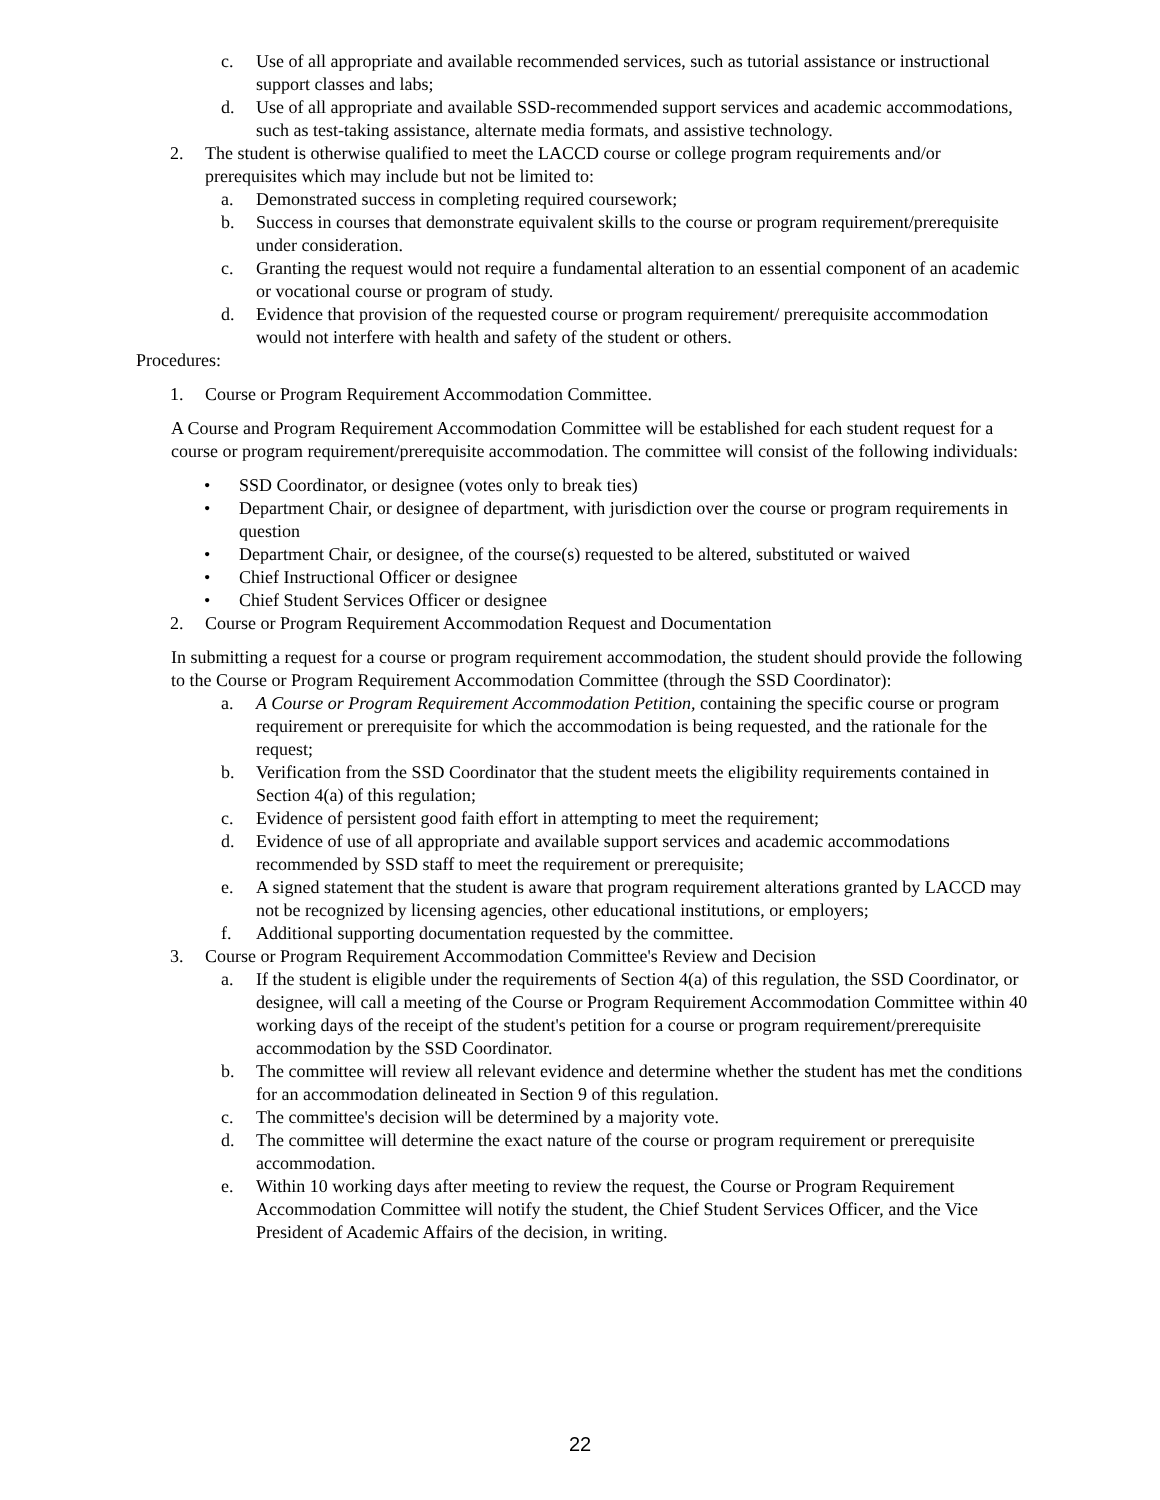c. Use of all appropriate and available recommended services, such as tutorial assistance or instructional support classes and labs;
d. Use of all appropriate and available SSD-recommended support services and academic accommodations, such as test-taking assistance, alternate media formats, and assistive technology.
2. The student is otherwise qualified to meet the LACCD course or college program requirements and/or prerequisites which may include but not be limited to:
a. Demonstrated success in completing required coursework;
b. Success in courses that demonstrate equivalent skills to the course or program requirement/prerequisite under consideration.
c. Granting the request would not require a fundamental alteration to an essential component of an academic or vocational course or program of study.
d. Evidence that provision of the requested course or program requirement/ prerequisite accommodation would not interfere with health and safety of the student or others.
Procedures:
1. Course or Program Requirement Accommodation Committee.
A Course and Program Requirement Accommodation Committee will be established for each student request for a course or program requirement/prerequisite accommodation. The committee will consist of the following individuals:
• SSD Coordinator, or designee (votes only to break ties)
• Department Chair, or designee of department, with jurisdiction over the course or program requirements in question
• Department Chair, or designee, of the course(s) requested to be altered, substituted or waived
• Chief Instructional Officer or designee
• Chief Student Services Officer or designee
2. Course or Program Requirement Accommodation Request and Documentation
In submitting a request for a course or program requirement accommodation, the student should provide the following to the Course or Program Requirement Accommodation Committee (through the SSD Coordinator):
a. A Course or Program Requirement Accommodation Petition, containing the specific course or program requirement or prerequisite for which the accommodation is being requested, and the rationale for the request;
b. Verification from the SSD Coordinator that the student meets the eligibility requirements contained in Section 4(a) of this regulation;
c. Evidence of persistent good faith effort in attempting to meet the requirement;
d. Evidence of use of all appropriate and available support services and academic accommodations recommended by SSD staff to meet the requirement or prerequisite;
e. A signed statement that the student is aware that program requirement alterations granted by LACCD may not be recognized by licensing agencies, other educational institutions, or employers;
f. Additional supporting documentation requested by the committee.
3. Course or Program Requirement Accommodation Committee's Review and Decision
a. If the student is eligible under the requirements of Section 4(a) of this regulation, the SSD Coordinator, or designee, will call a meeting of the Course or Program Requirement Accommodation Committee within 40 working days of the receipt of the student's petition for a course or program requirement/prerequisite accommodation by the SSD Coordinator.
b. The committee will review all relevant evidence and determine whether the student has met the conditions for an accommodation delineated in Section 9 of this regulation.
c. The committee's decision will be determined by a majority vote.
d. The committee will determine the exact nature of the course or program requirement or prerequisite accommodation.
e. Within 10 working days after meeting to review the request, the Course or Program Requirement Accommodation Committee will notify the student, the Chief Student Services Officer, and the Vice President of Academic Affairs of the decision, in writing.
22